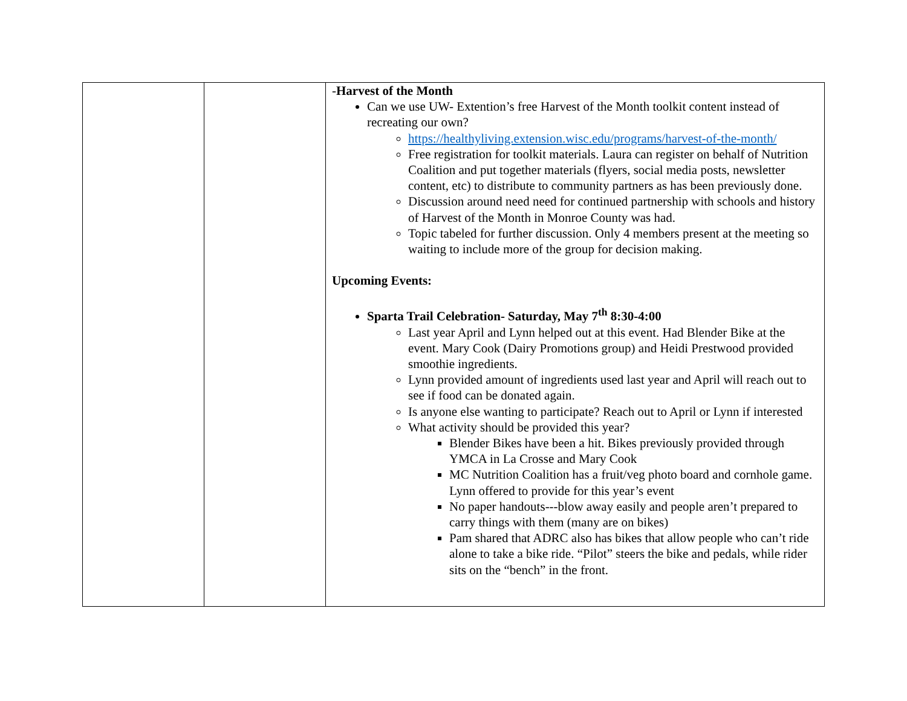| | | - Harvest of the Month Can we use UW- Extention’s free Harvest of the Month toolkit content instead of recreating our own? https://healthyliving.extension.wisc.edu/programs/harvest-of-the-month/ Free registration for toolkit materials. Laura can register on behalf of Nutrition Coalition and put together materials (flyers, social media posts, newsletter content, etc) to distribute to community partners as has been previously done. Discussion around need need for continued partnership with schools and history of Harvest of the Month in Monroe County was had. Topic tabeled for further discussion. Only 4 members present at the meeting so waiting to include more of the group for decision making. Upcoming Events: Sparta Trail Celebration- Saturday, May 7<sup>th</sup> 8:30-4:00 Last year April and Lynn helped out at this event. Had Blender Bike at the event. Mary Cook (Dairy Promotions group) and Heidi Prestwood provided smoothie ingredients. Lynn provided amount of ingredients used last year and April will reach out to see if food can be donated again. Is anyone else wanting to participate? Reach out to April or Lynn if interested What activity should be provided this year? Blender Bikes have been a hit. Bikes previously provided through YMCA in La Crosse and Mary Cook MC Nutrition Coalition has a fruit/veg photo board and cornhole game. Lynn offered to provide for this year’s event No paper handouts---blow away easily and people aren’t prepared to carry things with them (many are on bikes) Pam shared that ADRC also has bikes that allow people who can’t ride alone to take a bike ride. “Pilot” steers the bike and pedals, while rider sits on the “bench” in the front. |